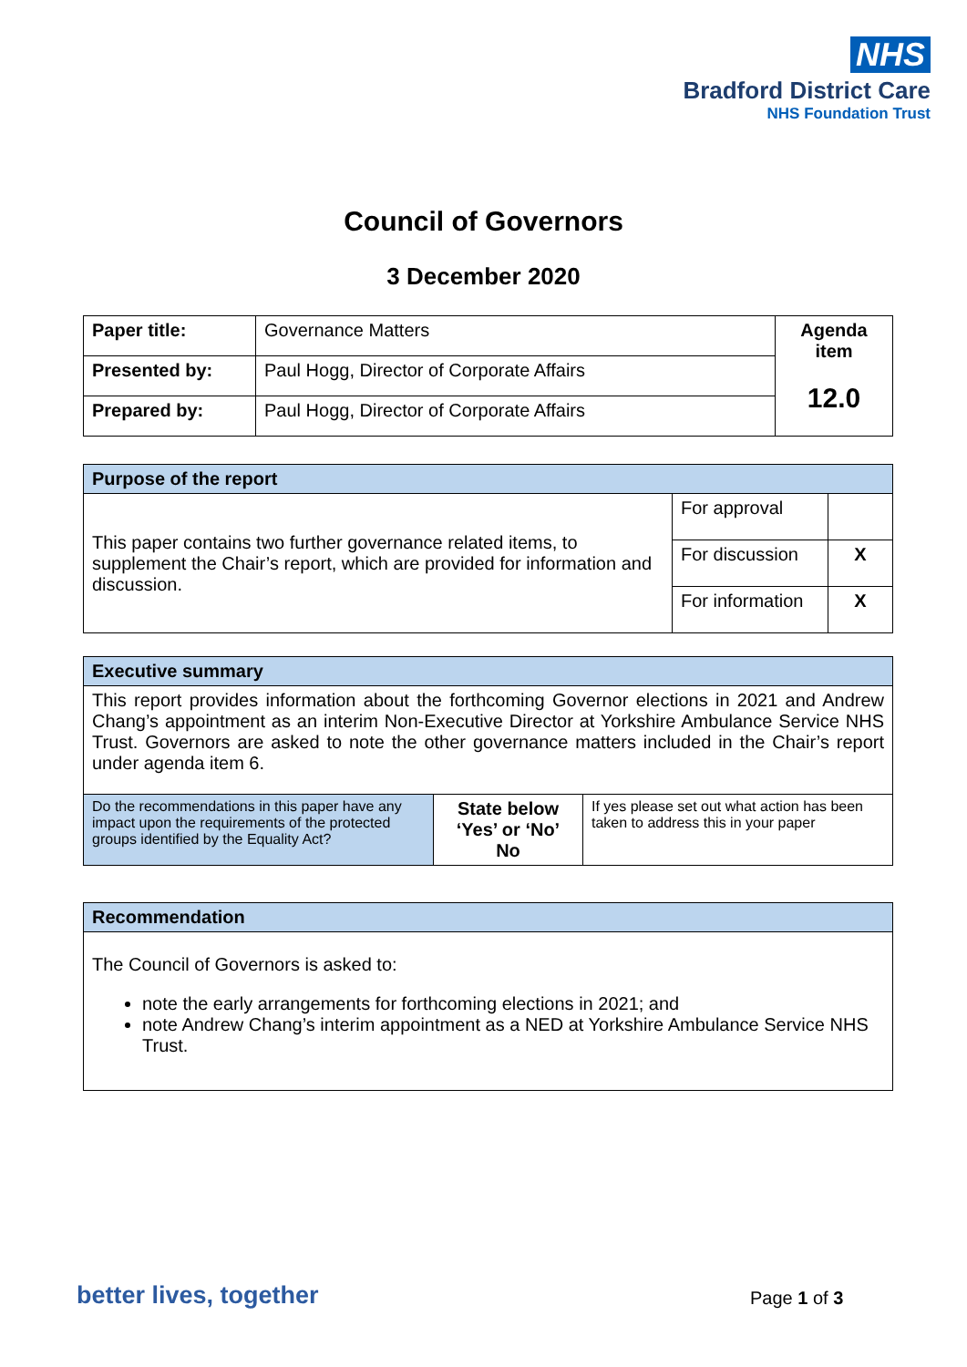NHS
Bradford District Care
NHS Foundation Trust
Council of Governors
3 December 2020
| Paper title: | Governance Matters | Agenda item 12.0 |
| Presented by: | Paul Hogg, Director of Corporate Affairs | |
| Prepared by: | Paul Hogg, Director of Corporate Affairs | |
| Purpose of the report | | |
| This paper contains two further governance related items, to supplement the Chair’s report, which are provided for information and discussion. | For approval | |
| | For discussion | X |
| | For information | X |
| Executive summary | | |
| This report provides information about the forthcoming Governor elections in 2021 and Andrew Chang’s appointment as an interim Non-Executive Director at Yorkshire Ambulance Service NHS Trust. Governors are asked to note the other governance matters included in the Chair’s report under agenda item 6. | | |
| Do the recommendations in this paper have any impact upon the requirements of the protected groups identified by the Equality Act? | State below ‘Yes’ or ‘No’ No | If yes please set out what action has been taken to address this in your paper |
| Recommendation |
| The Council of Governors is asked to: note the early arrangements for forthcoming elections in 2021; and note Andrew Chang’s interim appointment as a NED at Yorkshire Ambulance Service NHS Trust. |
better lives, together Page 1 of 3